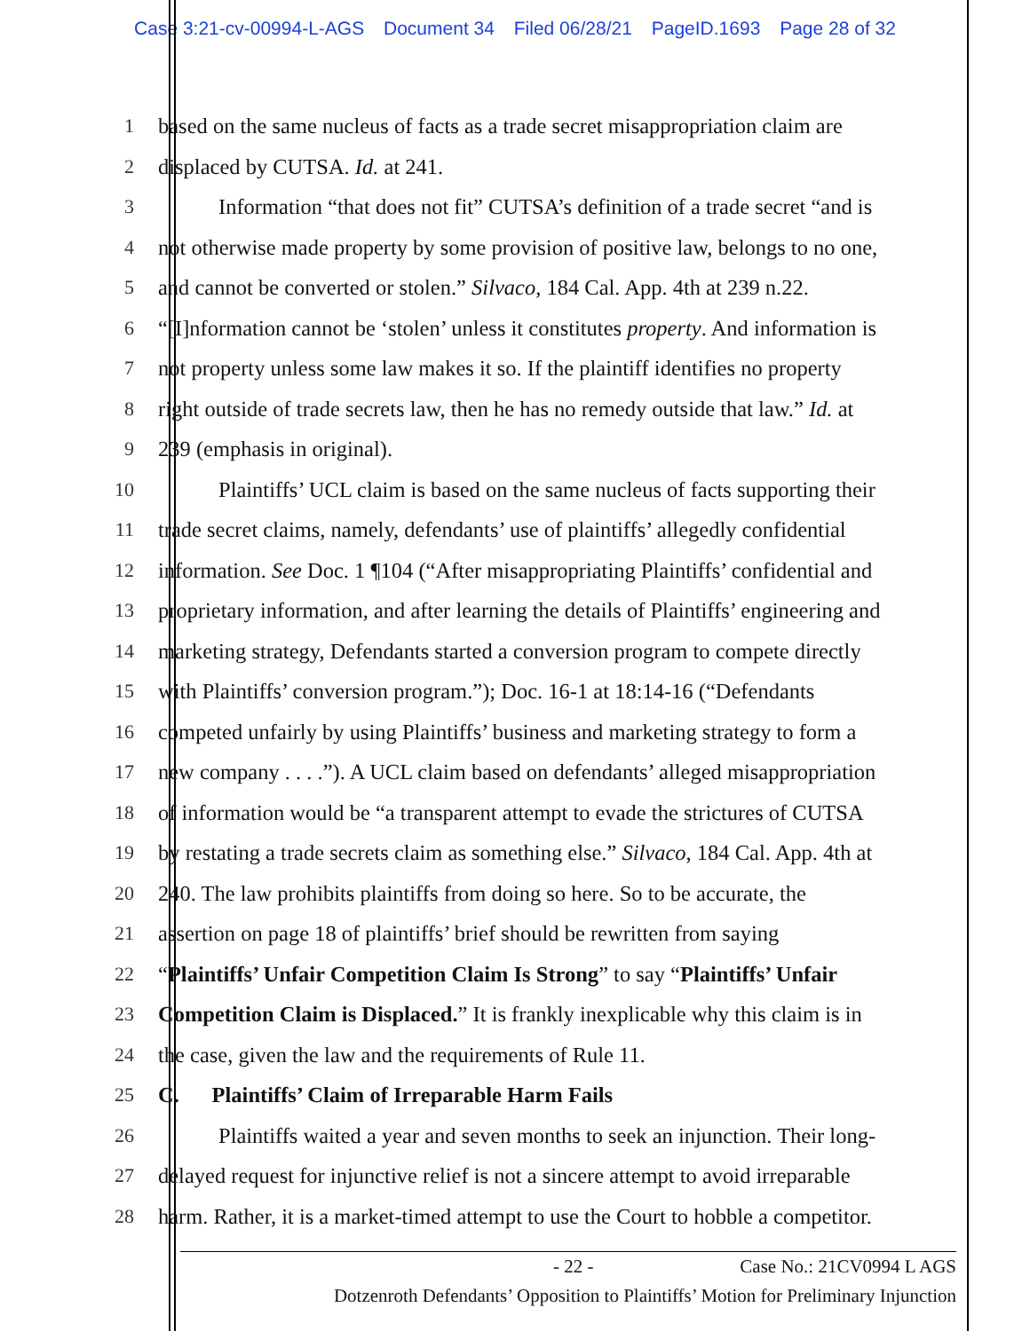Case 3:21-cv-00994-L-AGS Document 34 Filed 06/28/21 PageID.1693 Page 28 of 32
1 based on the same nucleus of facts as a trade secret misappropriation claim are
2 displaced by CUTSA. Id. at 241.
3 Information “that does not fit” CUTSA’s definition of a trade secret “and is
4 not otherwise made property by some provision of positive law, belongs to no one,
5 and cannot be converted or stolen.” Silvaco, 184 Cal. App. 4th at 239 n.22.
6 “[I]nformation cannot be ‘stolen’ unless it constitutes property. And information is
7 not property unless some law makes it so. If the plaintiff identifies no property
8 right outside of trade secrets law, then he has no remedy outside that law.” Id. at
9 239 (emphasis in original).
10 Plaintiffs’ UCL claim is based on the same nucleus of facts supporting their
11 trade secret claims, namely, defendants’ use of plaintiffs’ allegedly confidential
12 information. See Doc. 1 ¶104 (“After misappropriating Plaintiffs’ confidential and
13 proprietary information, and after learning the details of Plaintiffs’ engineering and
14 marketing strategy, Defendants started a conversion program to compete directly
15 with Plaintiffs’ conversion program.”); Doc. 16-1 at 18:14-16 (“Defendants
16 competed unfairly by using Plaintiffs’ business and marketing strategy to form a
17 new company . . . .”). A UCL claim based on defendants’ alleged misappropriation
18 of information would be “a transparent attempt to evade the strictures of CUTSA
19 by restating a trade secrets claim as something else.” Silvaco, 184 Cal. App. 4th at
20 240. The law prohibits plaintiffs from doing so here. So to be accurate, the
21 assertion on page 18 of plaintiffs’ brief should be rewritten from saying
22 “Plaintiffs’ Unfair Competition Claim Is Strong” to say “Plaintiffs’ Unfair
23 Competition Claim is Displaced.” It is frankly inexplicable why this claim is in
24 the case, given the law and the requirements of Rule 11.
25 C. Plaintiffs’ Claim of Irreparable Harm Fails
26 Plaintiffs waited a year and seven months to seek an injunction. Their long-
27 delayed request for injunctive relief is not a sincere attempt to avoid irreparable
28 harm. Rather, it is a market-timed attempt to use the Court to hobble a competitor.
- 22 - Case No.: 21CV0994 L AGS
Dotzenroth Defendants’ Opposition to Plaintiffs’ Motion for Preliminary Injunction